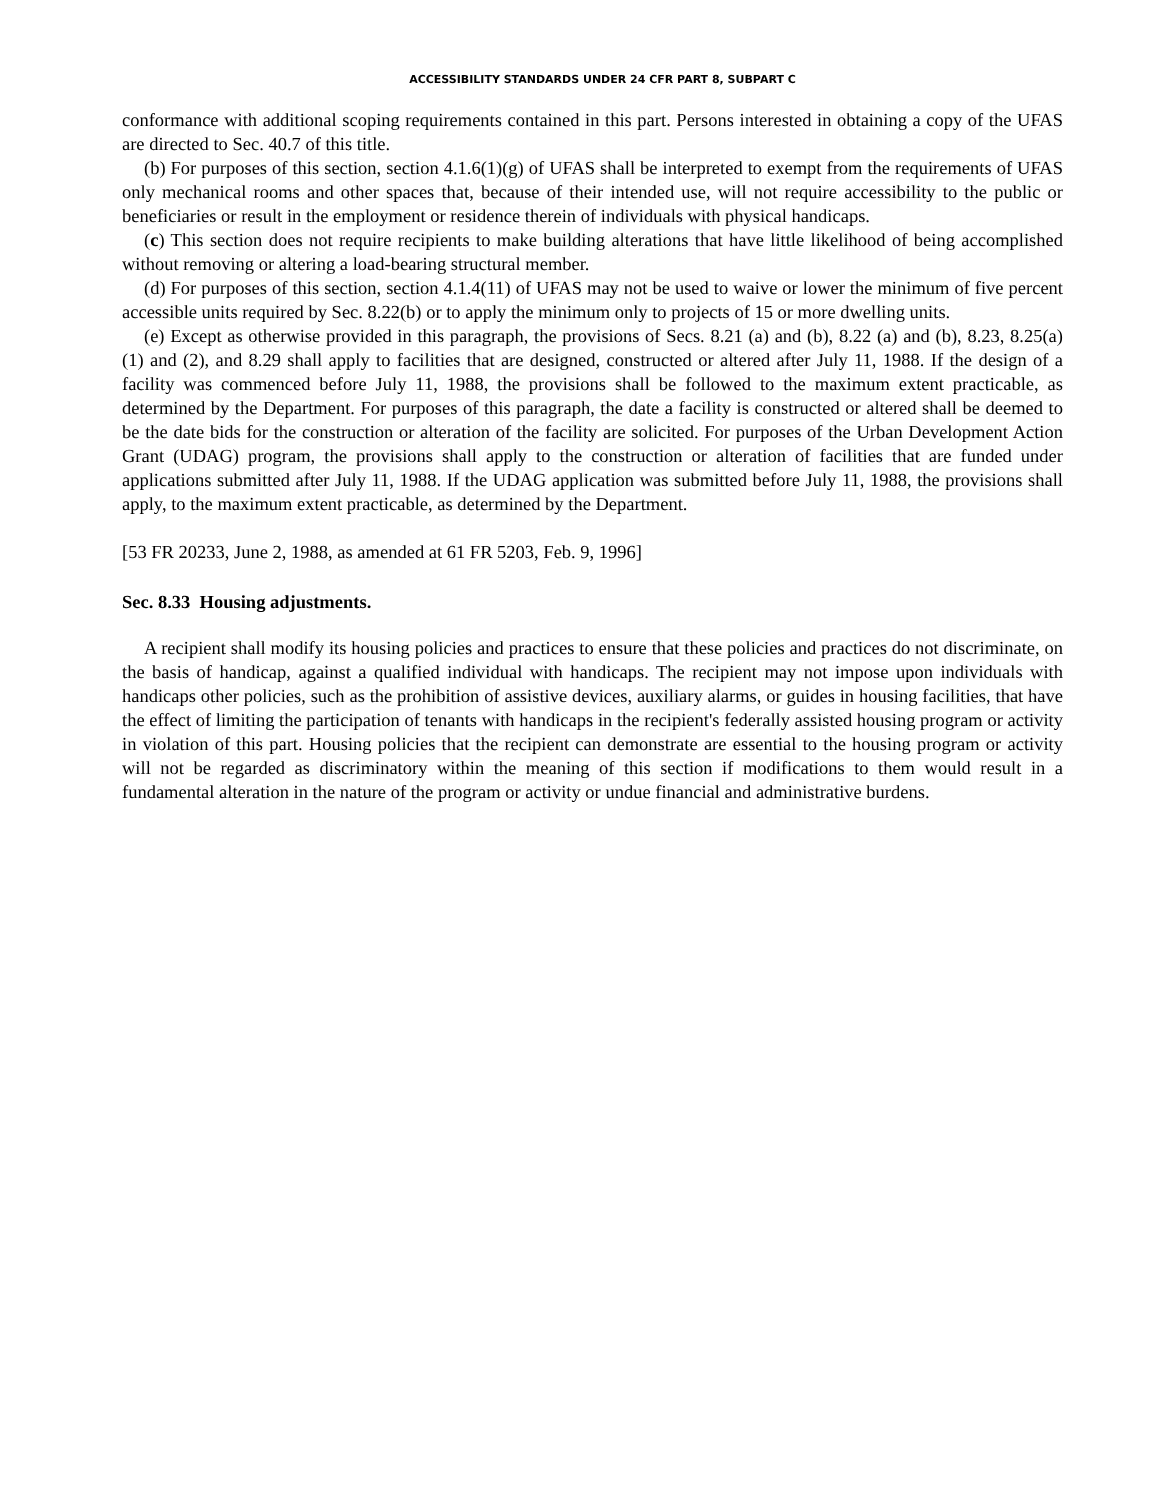ACCESSIBILITY STANDARDS UNDER 24 CFR PART 8, SUBPART C
conformance with additional scoping requirements contained in this part. Persons interested in obtaining a copy of the UFAS are directed to Sec. 40.7 of this title.
(b) For purposes of this section, section 4.1.6(1)(g) of UFAS shall be interpreted to exempt from the requirements of UFAS only mechanical rooms and other spaces that, because of their intended use, will not require accessibility to the public or beneficiaries or result in the employment or residence therein of individuals with physical handicaps.
(c) This section does not require recipients to make building alterations that have little likelihood of being accomplished without removing or altering a load-bearing structural member.
(d) For purposes of this section, section 4.1.4(11) of UFAS may not be used to waive or lower the minimum of five percent accessible units required by Sec. 8.22(b) or to apply the minimum only to projects of 15 or more dwelling units.
(e) Except as otherwise provided in this paragraph, the provisions of Secs. 8.21 (a) and (b), 8.22 (a) and (b), 8.23, 8.25(a) (1) and (2), and 8.29 shall apply to facilities that are designed, constructed or altered after July 11, 1988. If the design of a facility was commenced before July 11, 1988, the provisions shall be followed to the maximum extent practicable, as determined by the Department. For purposes of this paragraph, the date a facility is constructed or altered shall be deemed to be the date bids for the construction or alteration of the facility are solicited. For purposes of the Urban Development Action Grant (UDAG) program, the provisions shall apply to the construction or alteration of facilities that are funded under applications submitted after July 11, 1988. If the UDAG application was submitted before July 11, 1988, the provisions shall apply, to the maximum extent practicable, as determined by the Department.
[53 FR 20233, June 2, 1988, as amended at 61 FR 5203, Feb. 9, 1996]
Sec. 8.33 Housing adjustments.
A recipient shall modify its housing policies and practices to ensure that these policies and practices do not discriminate, on the basis of handicap, against a qualified individual with handicaps. The recipient may not impose upon individuals with handicaps other policies, such as the prohibition of assistive devices, auxiliary alarms, or guides in housing facilities, that have the effect of limiting the participation of tenants with handicaps in the recipient's federally assisted housing program or activity in violation of this part. Housing policies that the recipient can demonstrate are essential to the housing program or activity will not be regarded as discriminatory within the meaning of this section if modifications to them would result in a fundamental alteration in the nature of the program or activity or undue financial and administrative burdens.